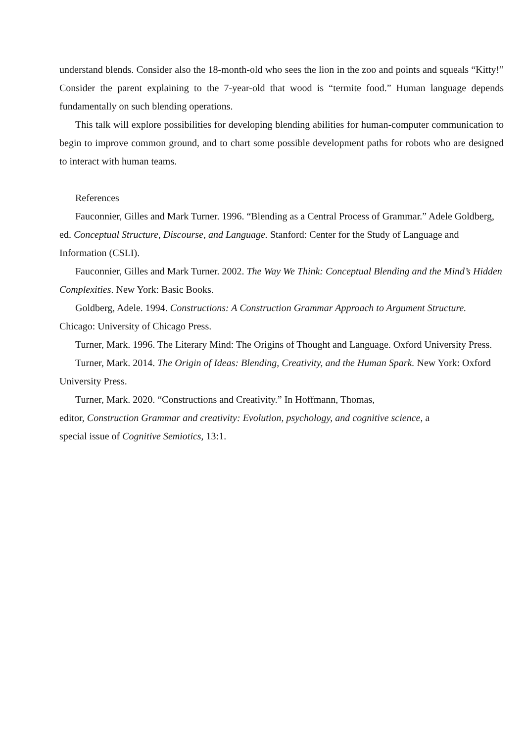understand blends. Consider also the 18-month-old who sees the lion in the zoo and points and squeals “Kitty!” Consider the parent explaining to the 7-year-old that wood is “termite food.” Human language depends fundamentally on such blending operations.
This talk will explore possibilities for developing blending abilities for human-computer communication to begin to improve common ground, and to chart some possible development paths for robots who are designed to interact with human teams.
References
Fauconnier, Gilles and Mark Turner. 1996. “Blending as a Central Process of Grammar.” Adele Goldberg, ed. Conceptual Structure, Discourse, and Language. Stanford: Center for the Study of Language and Information (CSLI).
Fauconnier, Gilles and Mark Turner. 2002. The Way We Think: Conceptual Blending and the Mind’s Hidden Complexities. New York: Basic Books.
Goldberg, Adele. 1994. Constructions: A Construction Grammar Approach to Argument Structure. Chicago: University of Chicago Press.
Turner, Mark. 1996. The Literary Mind: The Origins of Thought and Language. Oxford University Press.
Turner, Mark. 2014. The Origin of Ideas: Blending, Creativity, and the Human Spark. New York: Oxford University Press.
Turner, Mark. 2020. “Constructions and Creativity.” In Hoffmann, Thomas,
editor, Construction Grammar and creativity: Evolution, psychology, and cognitive science, a
special issue of Cognitive Semiotics, 13:1.